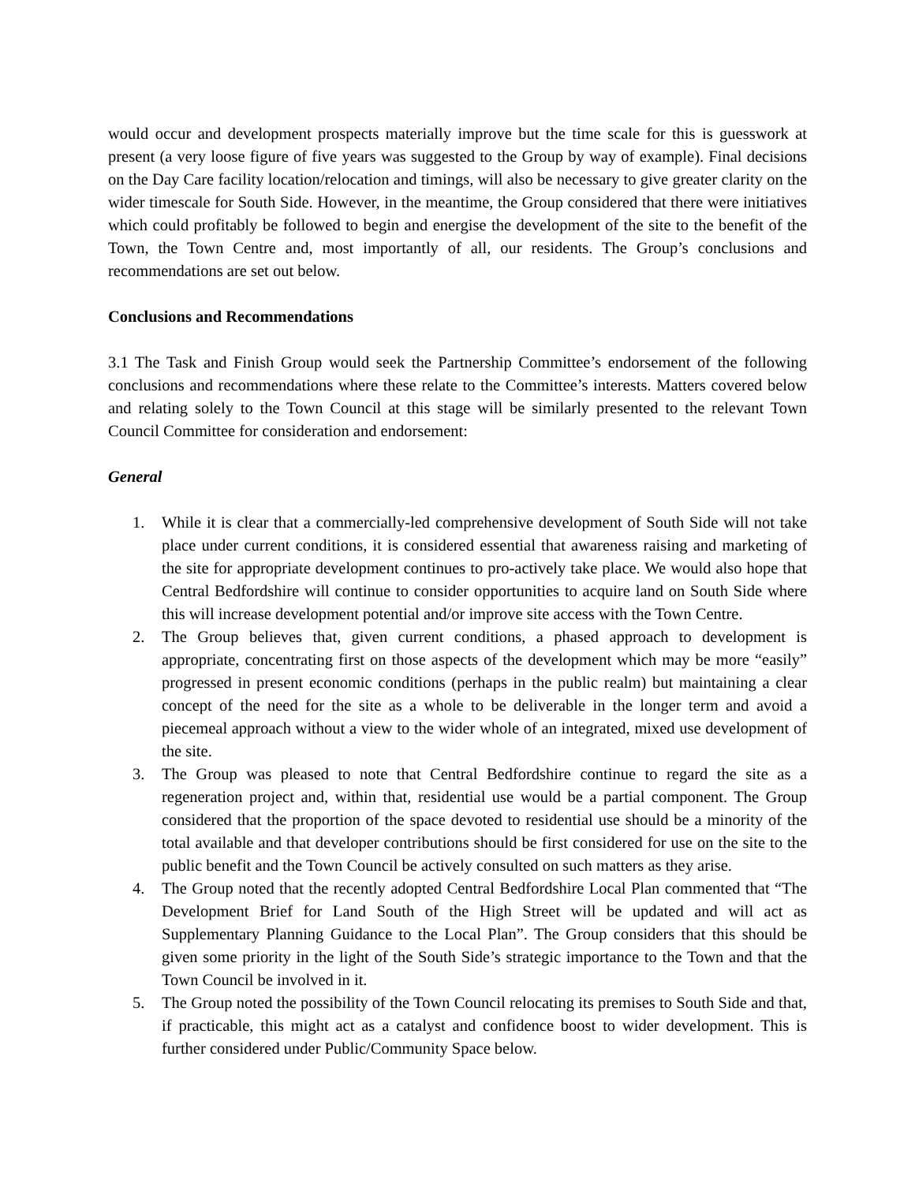would occur and development prospects materially improve but the time scale for this is guesswork at present (a very loose figure of five years was suggested to the Group by way of example). Final decisions on the Day Care facility location/relocation and timings, will also be necessary to give greater clarity on the wider timescale for South Side. However, in the meantime, the Group considered that there were initiatives which could profitably be followed to begin and energise the development of the site to the benefit of the Town, the Town Centre and, most importantly of all, our residents. The Group’s conclusions and recommendations are set out below.
Conclusions and Recommendations
3.1 The Task and Finish Group would seek the Partnership Committee’s endorsement of the following conclusions and recommendations where these relate to the Committee’s interests. Matters covered below and relating solely to the Town Council at this stage will be similarly presented to the relevant Town Council Committee for consideration and endorsement:
General
1. While it is clear that a commercially-led comprehensive development of South Side will not take place under current conditions, it is considered essential that awareness raising and marketing of the site for appropriate development continues to pro-actively take place. We would also hope that Central Bedfordshire will continue to consider opportunities to acquire land on South Side where this will increase development potential and/or improve site access with the Town Centre.
2. The Group believes that, given current conditions, a phased approach to development is appropriate, concentrating first on those aspects of the development which may be more “easily” progressed in present economic conditions (perhaps in the public realm) but maintaining a clear concept of the need for the site as a whole to be deliverable in the longer term and avoid a piecemeal approach without a view to the wider whole of an integrated, mixed use development of the site.
3. The Group was pleased to note that Central Bedfordshire continue to regard the site as a regeneration project and, within that, residential use would be a partial component. The Group considered that the proportion of the space devoted to residential use should be a minority of the total available and that developer contributions should be first considered for use on the site to the public benefit and the Town Council be actively consulted on such matters as they arise.
4. The Group noted that the recently adopted Central Bedfordshire Local Plan commented that “The Development Brief for Land South of the High Street will be updated and will act as Supplementary Planning Guidance to the Local Plan”. The Group considers that this should be given some priority in the light of the South Side’s strategic importance to the Town and that the Town Council be involved in it.
5. The Group noted the possibility of the Town Council relocating its premises to South Side and that, if practicable, this might act as a catalyst and confidence boost to wider development. This is further considered under Public/Community Space below.